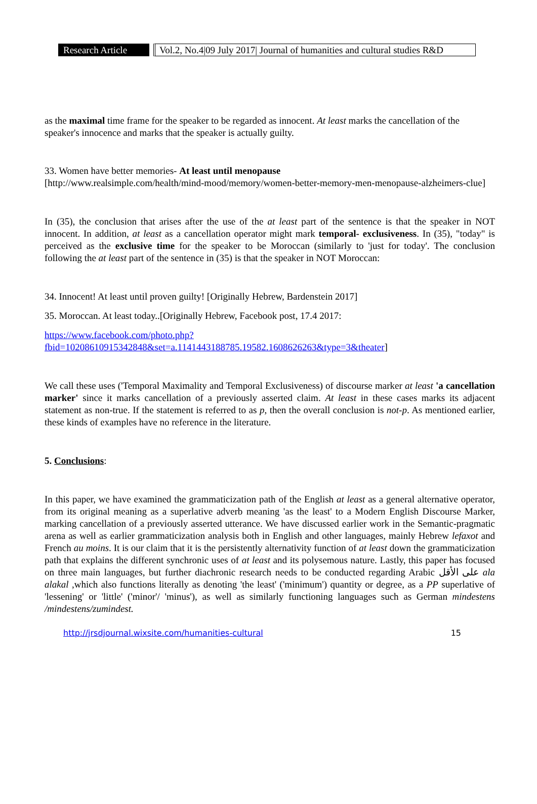Research Article
Vol.2, No.4|09 July 2017| Journal of humanities and cultural studies R&D
as the maximal time frame for the speaker to be regarded as innocent. At least marks the cancellation of the speaker's innocence and marks that the speaker is actually guilty.
33. Women have better memories- At least until menopause
[http://www.realsimple.com/health/mind-mood/memory/women-better-memory-men-menopause-alzheimers-clue]
In (35), the conclusion that arises after the use of the at least part of the sentence is that the speaker in NOT innocent. In addition, at least as a cancellation operator might mark temporal- exclusiveness. In (35), "today" is perceived as the exclusive time for the speaker to be Moroccan (similarly to 'just for today'. The conclusion following the at least part of the sentence in (35) is that the speaker in NOT Moroccan:
34. Innocent! At least until proven guilty! [Originally Hebrew, Bardenstein 2017]
35. Moroccan. At least today..[Originally Hebrew, Facebook post, 17.4 2017:
https://www.facebook.com/photo.php?fbid=10208610915342848&set=a.1141443188785.19582.1608626263&type=3&theater]
We call these uses ('Temporal Maximality and Temporal Exclusiveness) of discourse marker at least 'a cancellation marker' since it marks cancellation of a previously asserted claim. At least in these cases marks its adjacent statement as non-true. If the statement is referred to as p, then the overall conclusion is not-p. As mentioned earlier, these kinds of examples have no reference in the literature.
5. Conclusions:
In this paper, we have examined the grammaticization path of the English at least as a general alternative operator, from its original meaning as a superlative adverb meaning 'as the least' to a Modern English Discourse Marker, marking cancellation of a previously asserted utterance. We have discussed earlier work in the Semantic-pragmatic arena as well as earlier grammaticization analysis both in English and other languages, mainly Hebrew lefaxot and French au moins. It is our claim that it is the persistently alternativity function of at least down the grammaticization path that explains the different synchronic uses of at least and its polysemous nature. Lastly, this paper has focused on three main languages, but further diachronic research needs to be conducted regarding Arabic على الأقل ala alakal ,which also functions literally as denoting 'the least' ('minimum') quantity or degree, as a PP superlative of 'lessening' or 'little' ('minor'/ 'minus'), as well as similarly functioning languages such as German mindestens /mindestens/zumindest.
http://jrsdjournal.wixsite.com/humanities-cultural 15